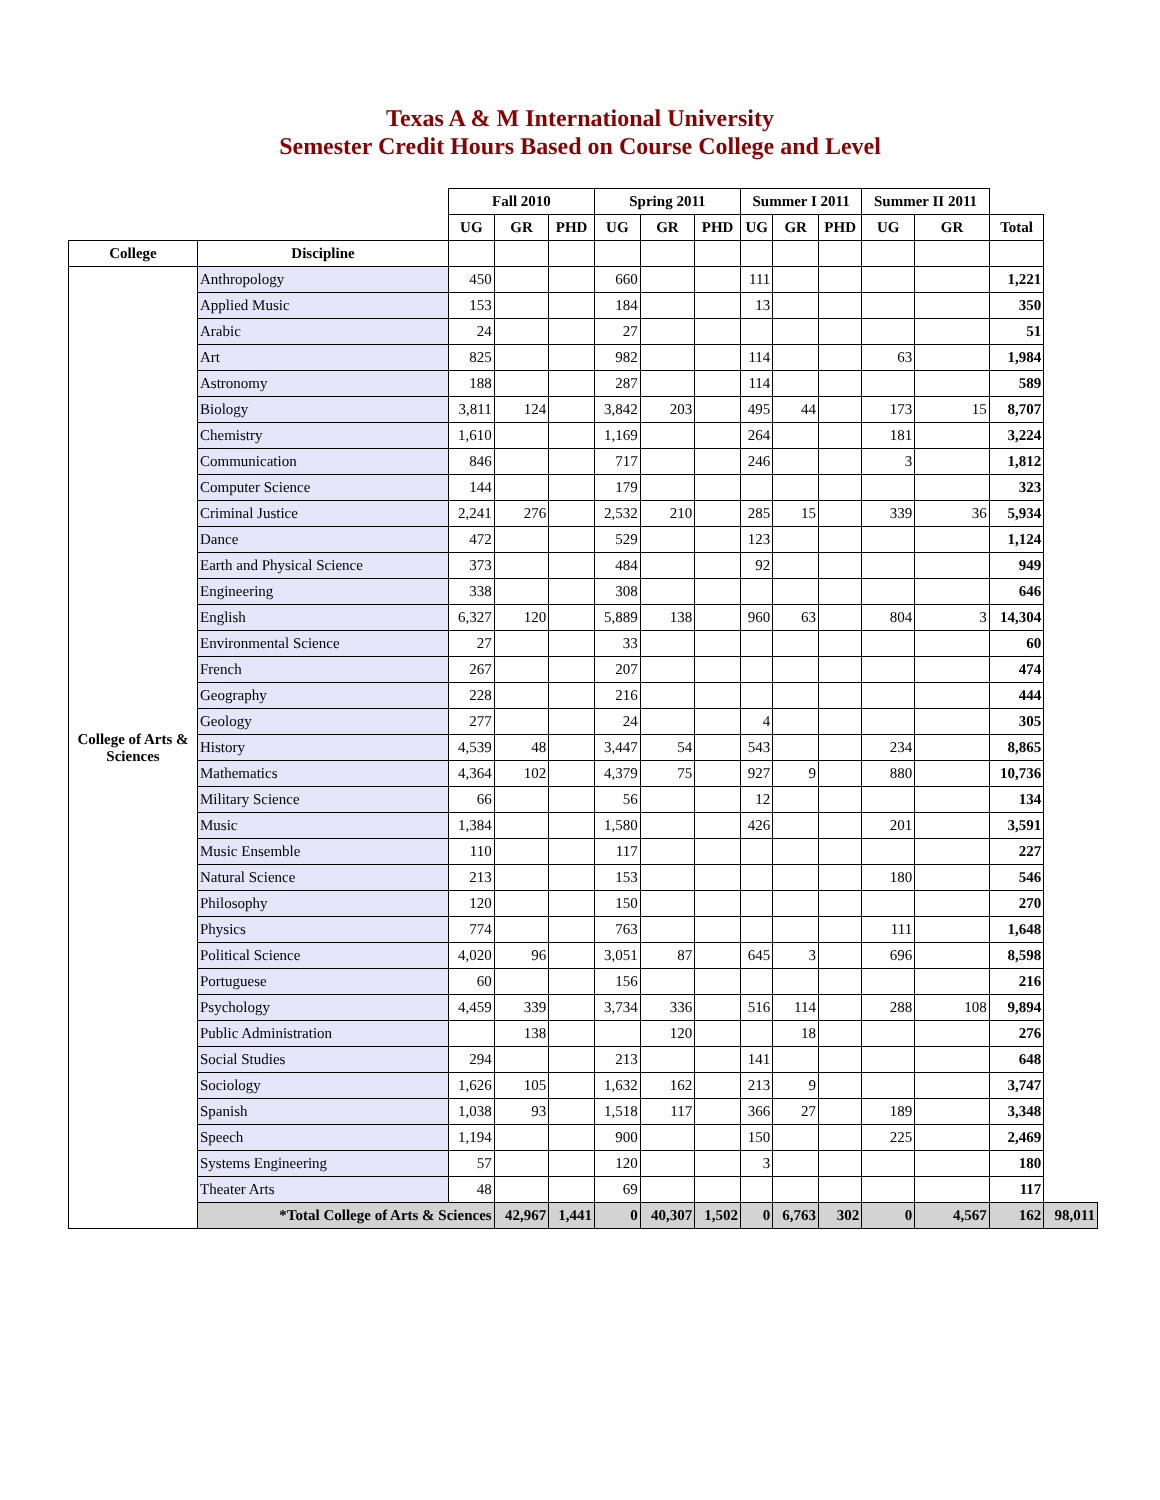Texas A & M International University
Semester Credit Hours Based on Course College and Level
| | | Fall 2010 | | | Spring 2011 | | | Summer I 2011 | | | Summer II 2011 | | | |
| | | UG | GR | PHD | UG | GR | PHD | UG | GR | PHD | UG | GR | Total | |
| College | Discipline | | | | | | | | | | | | | |
| College of Arts & Sciences | Anthropology | 450 | | | 660 | | | 111 | | | | | 1,221 | |
| | Applied Music | 153 | | | 184 | | | 13 | | | | | 350 | |
| | Arabic | 24 | | | 27 | | | | | | | | 51 | |
| | Art | 825 | | | 982 | | | 114 | | | 63 | | 1,984 | |
| | Astronomy | 188 | | | 287 | | | 114 | | | | | 589 | |
| | Biology | 3,811 | 124 | | 3,842 | 203 | | 495 | 44 | | 173 | 15 | 8,707 | |
| | Chemistry | 1,610 | | | 1,169 | | | 264 | | | 181 | | 3,224 | |
| | Communication | 846 | | | 717 | | | 246 | | | 3 | | 1,812 | |
| | Computer Science | 144 | | | 179 | | | | | | | | 323 | |
| | Criminal Justice | 2,241 | 276 | | 2,532 | 210 | | 285 | 15 | | 339 | 36 | 5,934 | |
| | Dance | 472 | | | 529 | | | 123 | | | | | 1,124 | |
| | Earth and Physical Science | 373 | | | 484 | | | 92 | | | | | 949 | |
| | Engineering | 338 | | | 308 | | | | | | | | 646 | |
| | English | 6,327 | 120 | | 5,889 | 138 | | 960 | 63 | | 804 | 3 | 14,304 | |
| | Environmental Science | 27 | | | 33 | | | | | | | | 60 | |
| | French | 267 | | | 207 | | | | | | | | 474 | |
| | Geography | 228 | | | 216 | | | | | | | | 444 | |
| | Geology | 277 | | | 24 | | | 4 | | | | | 305 | |
| | History | 4,539 | 48 | | 3,447 | 54 | | 543 | | | 234 | | 8,865 | |
| | Mathematics | 4,364 | 102 | | 4,379 | 75 | | 927 | 9 | | 880 | | 10,736 | |
| | Military Science | 66 | | | 56 | | | 12 | | | | | 134 | |
| | Music | 1,384 | | | 1,580 | | | 426 | | | 201 | | 3,591 | |
| | Music Ensemble | 110 | | | 117 | | | | | | | | 227 | |
| | Natural Science | 213 | | | 153 | | | | | | 180 | | 546 | |
| | Philosophy | 120 | | | 150 | | | | | | | | 270 | |
| | Physics | 774 | | | 763 | | | | | | 111 | | 1,648 | |
| | Political Science | 4,020 | 96 | | 3,051 | 87 | | 645 | 3 | | 696 | | 8,598 | |
| | Portuguese | 60 | | | 156 | | | | | | | | 216 | |
| | Psychology | 4,459 | 339 | | 3,734 | 336 | | 516 | 114 | | 288 | 108 | 9,894 | |
| | Public Administration | | 138 | | | 120 | | | 18 | | | | 276 | |
| | Social Studies | 294 | | | 213 | | | 141 | | | | | 648 | |
| | Sociology | 1,626 | 105 | | 1,632 | 162 | | 213 | 9 | | | | 3,747 | |
| | Spanish | 1,038 | 93 | | 1,518 | 117 | | 366 | 27 | | 189 | | 3,348 | |
| | Speech | 1,194 | | | 900 | | | 150 | | | 225 | | 2,469 | |
| | Systems Engineering | 57 | | | 120 | | | 3 | | | | | 180 | |
| | Theater Arts | 48 | | | 69 | | | | | | | | 117 | |
| | *Total College of Arts & Sciences | | 42,967 | 1,441 | 0 | 40,307 | 1,502 | 0 | 6,763 | 302 | 0 | 4,567 | 162 | 98,011 |